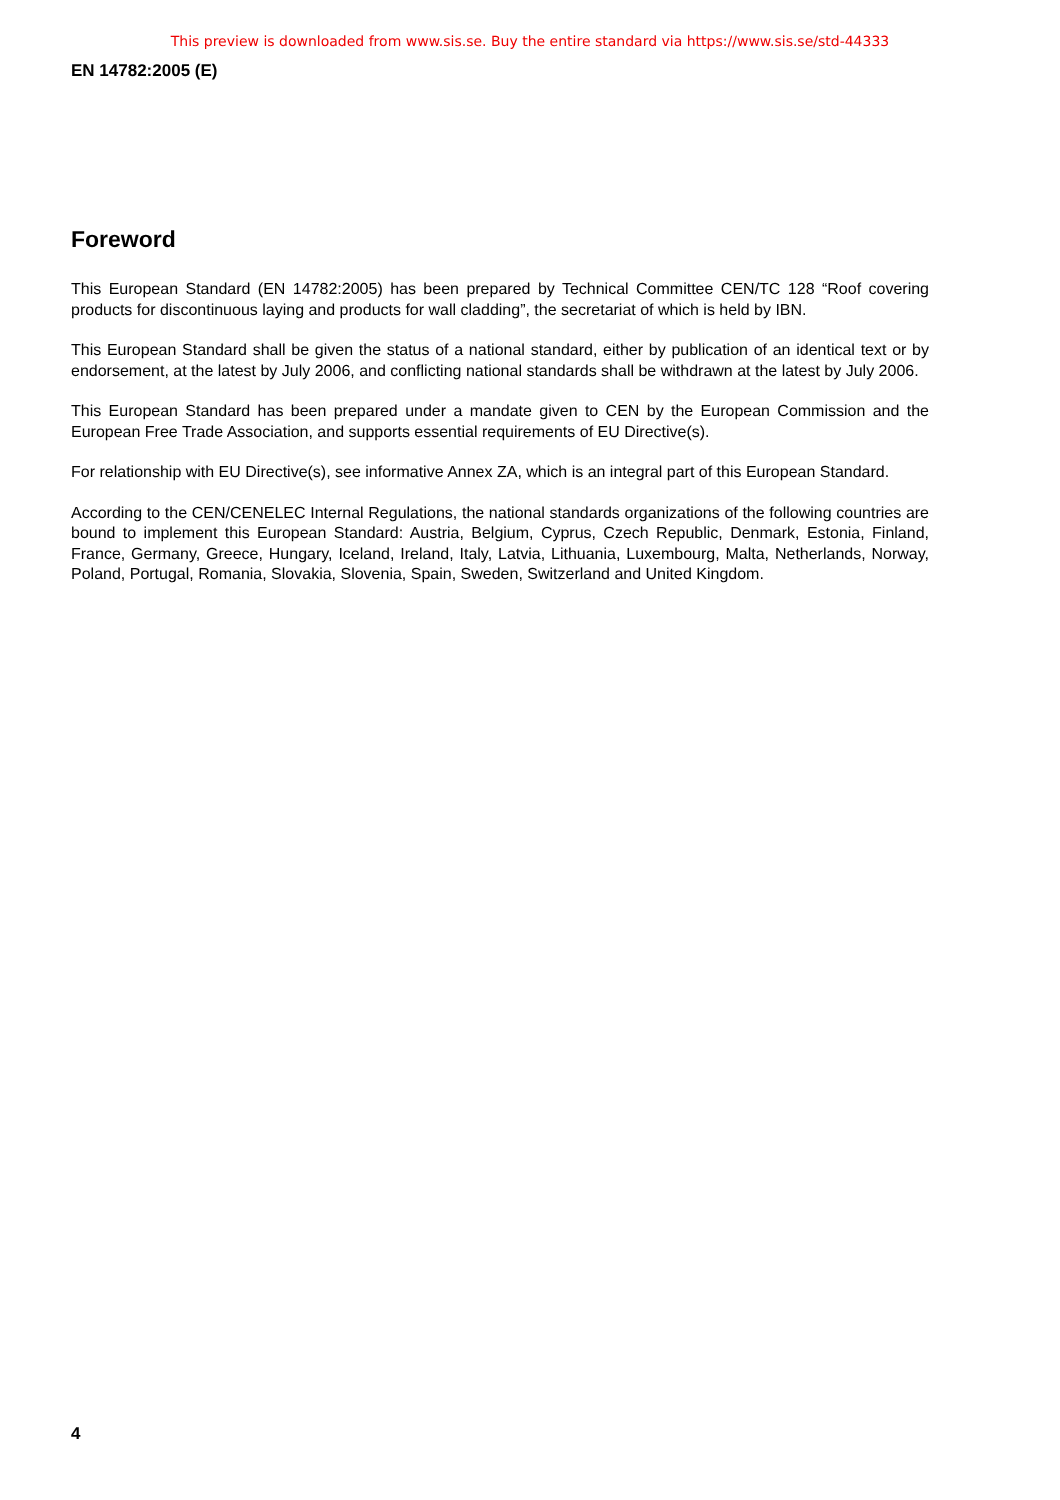This preview is downloaded from www.sis.se. Buy the entire standard via https://www.sis.se/std-44333
EN 14782:2005 (E)
Foreword
This European Standard (EN 14782:2005) has been prepared by Technical Committee CEN/TC 128 “Roof covering products for discontinuous laying and products for wall cladding”, the secretariat of which is held by IBN.
This European Standard shall be given the status of a national standard, either by publication of an identical text or by endorsement, at the latest by July 2006, and conflicting national standards shall be withdrawn at the latest by July 2006.
This European Standard has been prepared under a mandate given to CEN by the European Commission and the European Free Trade Association, and supports essential requirements of EU Directive(s).
For relationship with EU Directive(s), see informative Annex ZA, which is an integral part of this European Standard.
According to the CEN/CENELEC Internal Regulations, the national standards organizations of the following countries are bound to implement this European Standard: Austria, Belgium, Cyprus, Czech Republic, Denmark, Estonia, Finland, France, Germany, Greece, Hungary, Iceland, Ireland, Italy, Latvia, Lithuania, Luxembourg, Malta, Netherlands, Norway, Poland, Portugal, Romania, Slovakia, Slovenia, Spain, Sweden, Switzerland and United Kingdom.
4